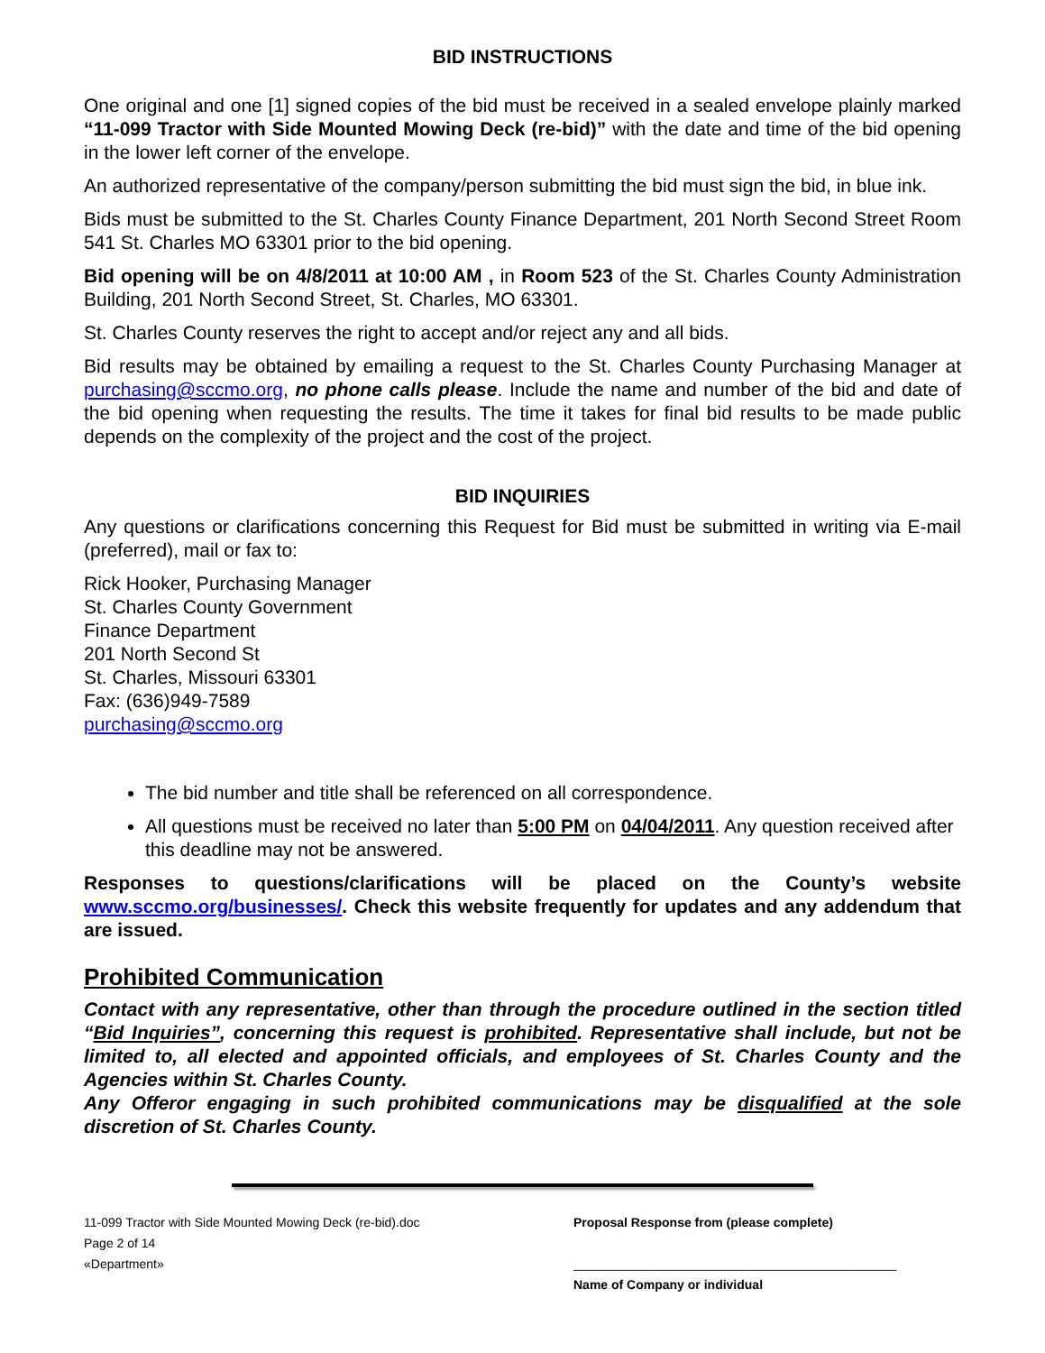BID INSTRUCTIONS
One original and one [1] signed copies of the bid must be received in a sealed envelope plainly marked “11-099 Tractor with Side Mounted Mowing Deck (re-bid)” with the date and time of the bid opening in the lower left corner of the envelope.
An authorized representative of the company/person submitting the bid must sign the bid, in blue ink.
Bids must be submitted to the St. Charles County Finance Department, 201 North Second Street Room 541 St. Charles MO 63301 prior to the bid opening.
Bid opening will be on 4/8/2011 at 10:00 AM , in Room 523 of the St. Charles County Administration Building, 201 North Second Street, St. Charles, MO 63301.
St. Charles County reserves the right to accept and/or reject any and all bids.
Bid results may be obtained by emailing a request to the St. Charles County Purchasing Manager at purchasing@sccmo.org, no phone calls please. Include the name and number of the bid and date of the bid opening when requesting the results. The time it takes for final bid results to be made public depends on the complexity of the project and the cost of the project.
BID INQUIRIES
Any questions or clarifications concerning this Request for Bid must be submitted in writing via E-mail (preferred), mail or fax to:
Rick Hooker, Purchasing Manager
St. Charles County Government
Finance Department
201 North Second St
St. Charles, Missouri 63301
Fax: (636)949-7589
purchasing@sccmo.org
The bid number and title shall be referenced on all correspondence.
All questions must be received no later than 5:00 PM on 04/04/2011. Any question received after this deadline may not be answered.
Responses to questions/clarifications will be placed on the County’s website www.sccmo.org/businesses/. Check this website frequently for updates and any addendum that are issued.
Prohibited Communication
Contact with any representative, other than through the procedure outlined in the section titled “Bid Inquiries”, concerning this request is prohibited. Representative shall include, but not be limited to, all elected and appointed officials, and employees of St. Charles County and the Agencies within St. Charles County.
Any Offeror engaging in such prohibited communications may be disqualified at the sole discretion of St. Charles County.
11-099 Tractor with Side Mounted Mowing Deck (re-bid).doc
Page 2 of 14
«Department»
Proposal Response from (please complete)
______________________________________________
Name of Company or individual